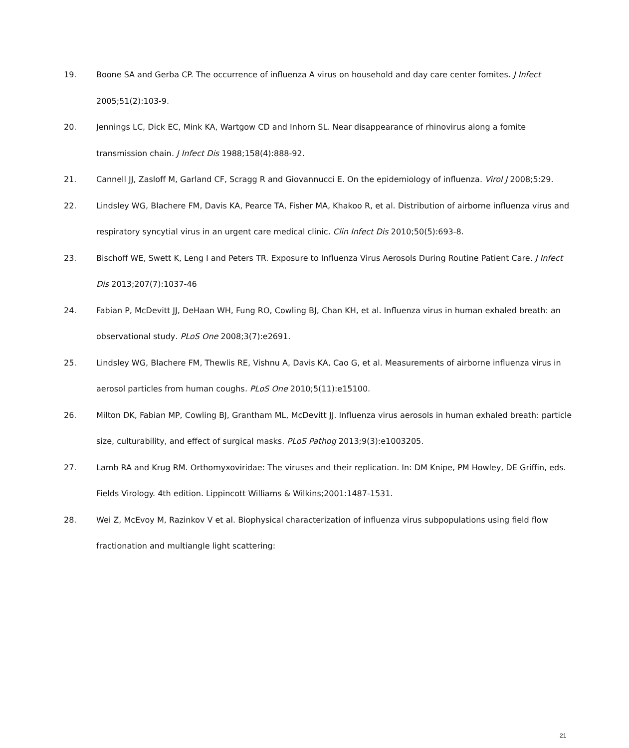19. Boone SA and Gerba CP. The occurrence of influenza A virus on household and day care center fomites. J Infect 2005;51(2):103-9.
20. Jennings LC, Dick EC, Mink KA, Wartgow CD and Inhorn SL. Near disappearance of rhinovirus along a fomite transmission chain. J Infect Dis 1988;158(4):888-92.
21. Cannell JJ, Zasloff M, Garland CF, Scragg R and Giovannucci E. On the epidemiology of influenza. Virol J 2008;5:29.
22. Lindsley WG, Blachere FM, Davis KA, Pearce TA, Fisher MA, Khakoo R, et al. Distribution of airborne influenza virus and respiratory syncytial virus in an urgent care medical clinic. Clin Infect Dis 2010;50(5):693-8.
23. Bischoff WE, Swett K, Leng I and Peters TR. Exposure to Influenza Virus Aerosols During Routine Patient Care. J Infect Dis 2013;207(7):1037-46
24. Fabian P, McDevitt JJ, DeHaan WH, Fung RO, Cowling BJ, Chan KH, et al. Influenza virus in human exhaled breath: an observational study. PLoS One 2008;3(7):e2691.
25. Lindsley WG, Blachere FM, Thewlis RE, Vishnu A, Davis KA, Cao G, et al. Measurements of airborne influenza virus in aerosol particles from human coughs. PLoS One 2010;5(11):e15100.
26. Milton DK, Fabian MP, Cowling BJ, Grantham ML, McDevitt JJ. Influenza virus aerosols in human exhaled breath: particle size, culturability, and effect of surgical masks. PLoS Pathog 2013;9(3):e1003205.
27. Lamb RA and Krug RM. Orthomyxoviridae: The viruses and their replication. In: DM Knipe, PM Howley, DE Griffin, eds. Fields Virology. 4th edition. Lippincott Williams & Wilkins;2001:1487-1531.
28. Wei Z, McEvoy M, Razinkov V et al. Biophysical characterization of influenza virus subpopulations using field flow fractionation and multiangle light scattering:
21